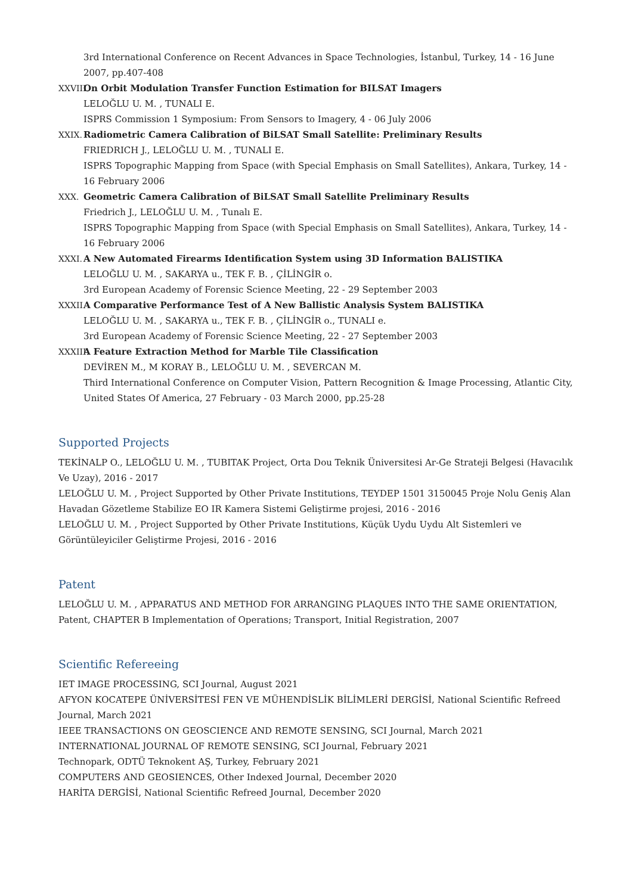3rd International Conference on Recent Advances in Space Technologies, İstanbul, Turkey, 14 - 16 June 2007, pp.407-408
XXVIII.
On Orbit Modulation Transfer Function Estimation for BILSAT Imagers
LELOĞLU U. M. , TUNALI E.
ISPRS Commission 1 Symposium: From Sensors to Imagery, 4 - 06 July 2006
XXIX.
Radiometric Camera Calibration of BiLSAT Small Satellite: Preliminary Results
FRIEDRICH J., LELOĞLU U. M. , TUNALI E.
ISPRS Topographic Mapping from Space (with Special Emphasis on Small Satellites), Ankara, Turkey, 14 - 16 February 2006
XXX.
Geometric Camera Calibration of BiLSAT Small Satellite Preliminary Results
Friedrich J., LELOĞLU U. M. , Tunalı E.
ISPRS Topographic Mapping from Space (with Special Emphasis on Small Satellites), Ankara, Turkey, 14 - 16 February 2006
XXXI.
A New Automated Firearms Identification System using 3D Information BALISTIKA
LELOĞLU U. M. , SAKARYA u., TEK F. B. , ÇİLİNGİR o.
3rd European Academy of Forensic Science Meeting, 22 - 29 September 2003
XXXII.
A Comparative Performance Test of A New Ballistic Analysis System BALISTIKA
LELOĞLU U. M. , SAKARYA u., TEK F. B. , ÇİLİNGİR o., TUNALI e.
3rd European Academy of Forensic Science Meeting, 22 - 27 September 2003
XXXIII.
A Feature Extraction Method for Marble Tile Classification
DEVİREN M., M KORAY B., LELOĞLU U. M. , SEVERCAN M.
Third International Conference on Computer Vision, Pattern Recognition & Image Processing, Atlantic City, United States Of America, 27 February - 03 March 2000, pp.25-28
Supported Projects
TEKİNALP O., LELOĞLU U. M. , TUBITAK Project, Orta Dou Teknik Üniversitesi Ar-Ge Strateji Belgesi (Havacılık Ve Uzay), 2016 - 2017
LELOĞLU U. M. , Project Supported by Other Private Institutions, TEYDEP 1501 3150045 Proje Nolu Geniş Alan Havadan Gözetleme Stabilize EO IR Kamera Sistemi Geliştirme projesi, 2016 - 2016
LELOĞLU U. M. , Project Supported by Other Private Institutions, Küçük Uydu Uydu Alt Sistemleri ve Görüntüleyiciler Geliştirme Projesi, 2016 - 2016
Patent
LELOĞLU U. M. , APPARATUS AND METHOD FOR ARRANGING PLAQUES INTO THE SAME ORIENTATION, Patent, CHAPTER B Implementation of Operations; Transport, Initial Registration, 2007
Scientific Refereeing
IET IMAGE PROCESSING, SCI Journal, August 2021
AFYON KOCATEPE ÜNİVERSİTESİ FEN VE MÜHENDİSLİK BİLİMLERİ DERGİSİ, National Scientific Refreed Journal, March 2021
IEEE TRANSACTIONS ON GEOSCIENCE AND REMOTE SENSING, SCI Journal, March 2021
INTERNATIONAL JOURNAL OF REMOTE SENSING, SCI Journal, February 2021
Technopark, ODTÜ Teknokent AŞ, Turkey, February 2021
COMPUTERS AND GEOSIENCES, Other Indexed Journal, December 2020
HARİTA DERGİSİ, National Scientific Refreed Journal, December 2020